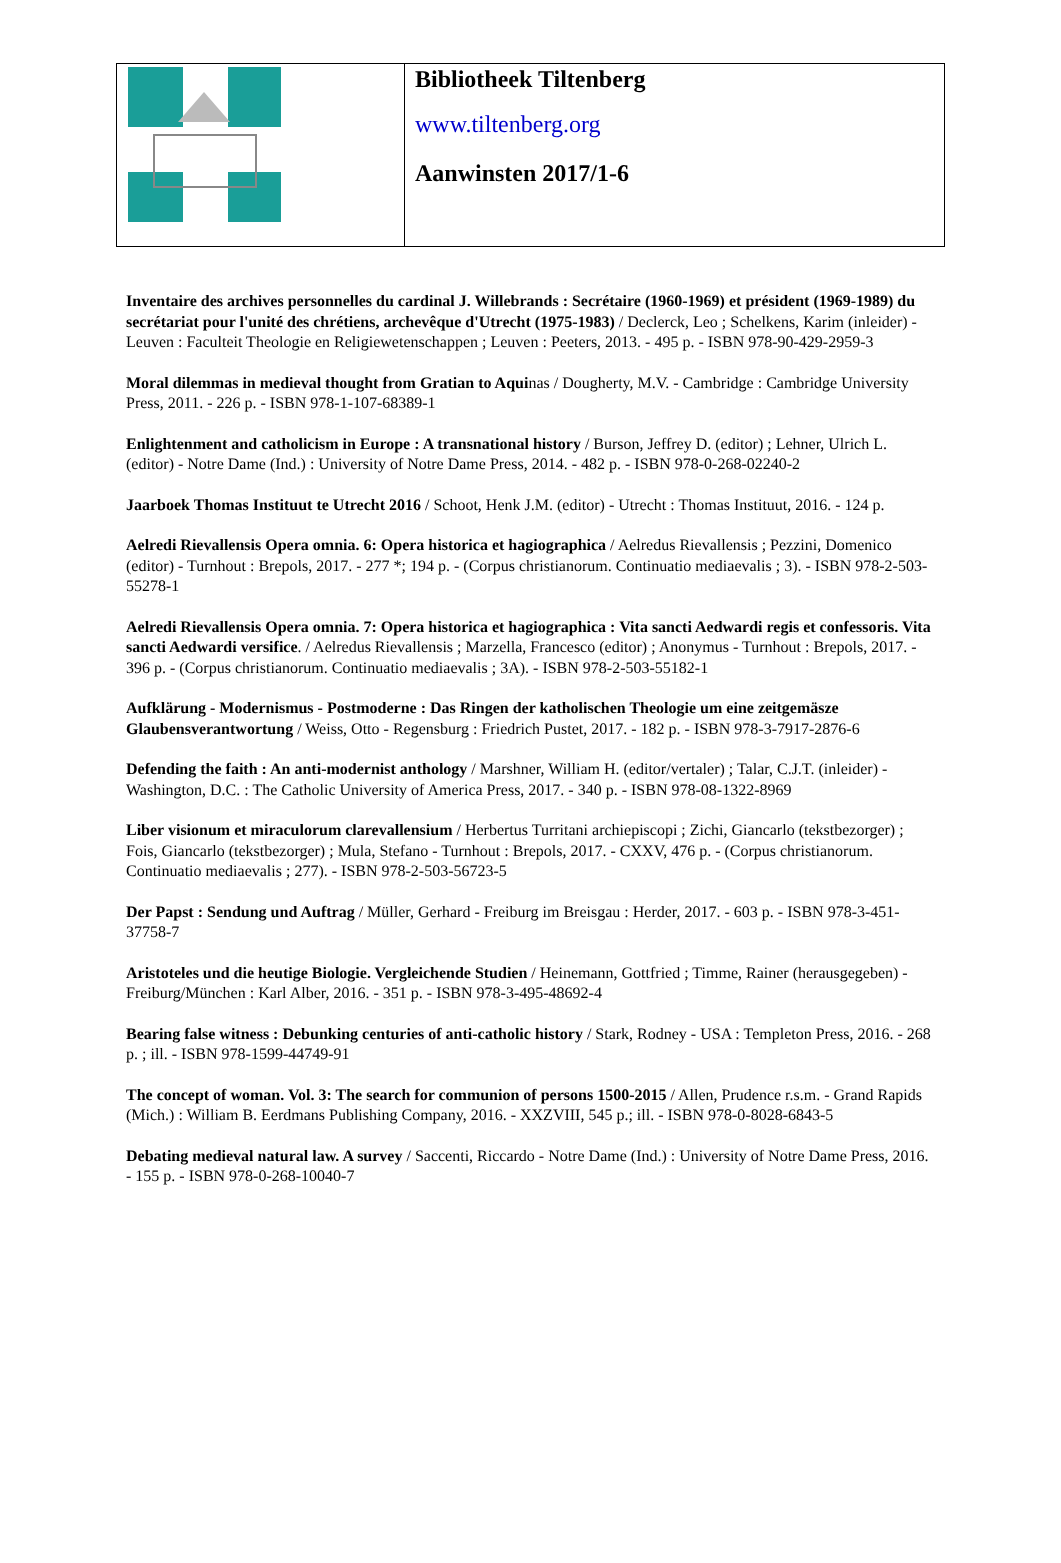Bibliotheek Tiltenberg
www.tiltenberg.org
Aanwinsten 2017/1-6
Inventaire des archives personnelles du cardinal J. Willebrands : Secrétaire (1960-1969) et président (1969-1989) du secrétariat pour l'unité des chrétiens, archevêque d'Utrecht (1975-1983) / Declerck, Leo ; Schelkens, Karim (inleider) - Leuven : Faculteit Theologie en Religiewetenschappen ; Leuven : Peeters, 2013. - 495 p. - ISBN 978-90-429-2959-3
Moral dilemmas in medieval thought from Gratian to Aquinas / Dougherty, M.V. - Cambridge : Cambridge University Press, 2011. - 226 p. - ISBN 978-1-107-68389-1
Enlightenment and catholicism in Europe : A transnational history / Burson, Jeffrey D. (editor) ; Lehner, Ulrich L. (editor) - Notre Dame (Ind.) : University of Notre Dame Press, 2014. - 482 p. - ISBN 978-0-268-02240-2
Jaarboek Thomas Instituut te Utrecht 2016 / Schoot, Henk J.M. (editor) - Utrecht : Thomas Instituut, 2016. - 124 p.
Aelredi Rievallensis Opera omnia. 6: Opera historica et hagiographica / Aelredus Rievallensis ; Pezzini, Domenico (editor) - Turnhout : Brepols, 2017. - 277 *; 194 p. - (Corpus christianorum. Continuatio mediaevalis ; 3). - ISBN 978-2-503-55278-1
Aelredi Rievallensis Opera omnia. 7: Opera historica et hagiographica : Vita sancti Aedwardi regis et confessoris. Vita sancti Aedwardi versifice. / Aelredus Rievallensis ; Marzella, Francesco (editor) ; Anonymus - Turnhout : Brepols, 2017. - 396 p. - (Corpus christianorum. Continuatio mediaevalis ; 3A). - ISBN 978-2-503-55182-1
Aufklärung - Modernismus - Postmoderne : Das Ringen der katholischen Theologie um eine zeitgemäsze Glaubensverantwortung / Weiss, Otto - Regensburg : Friedrich Pustet, 2017. - 182 p. - ISBN 978-3-7917-2876-6
Defending the faith : An anti-modernist anthology / Marshner, William H. (editor/vertaler) ; Talar, C.J.T. (inleider) - Washington, D.C. : The Catholic University of America Press, 2017. - 340 p. - ISBN 978-08-1322-8969
Liber visionum et miraculorum clarevallensium / Herbertus Turritani archiepiscopi ; Zichi, Giancarlo (tekstbezorger) ; Fois, Giancarlo (tekstbezorger) ; Mula, Stefano - Turnhout : Brepols, 2017. - CXXV, 476 p. - (Corpus christianorum. Continuatio mediaevalis ; 277). - ISBN 978-2-503-56723-5
Der Papst : Sendung und Auftrag / Müller, Gerhard - Freiburg im Breisgau : Herder, 2017. - 603 p. - ISBN 978-3-451-37758-7
Aristoteles und die heutige Biologie. Vergleichende Studien / Heinemann, Gottfried ; Timme, Rainer (herausgegeben) - Freiburg/München : Karl Alber, 2016. - 351 p. - ISBN 978-3-495-48692-4
Bearing false witness : Debunking centuries of anti-catholic history / Stark, Rodney - USA : Templeton Press, 2016. - 268 p. ; ill. - ISBN 978-1599-44749-91
The concept of woman. Vol. 3: The search for communion of persons 1500-2015 / Allen, Prudence r.s.m. - Grand Rapids (Mich.) : William B. Eerdmans Publishing Company, 2016. - XXZVIII, 545 p.; ill. - ISBN 978-0-8028-6843-5
Debating medieval natural law. A survey / Saccenti, Riccardo - Notre Dame (Ind.) : University of Notre Dame Press, 2016. - 155 p. - ISBN 978-0-268-10040-7